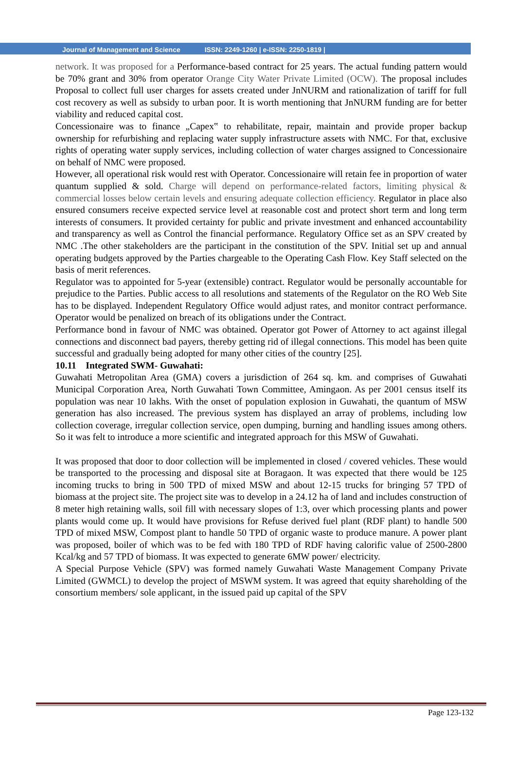Journal of Management and Science ISSN: 2249-1260 | e-ISSN: 2250-1819 |
network. It was proposed for a Performance-based contract for 25 years. The actual funding pattern would be 70% grant and 30% from operator Orange City Water Private Limited (OCW). The proposal includes Proposal to collect full user charges for assets created under JnNURM and rationalization of tariff for full cost recovery as well as subsidy to urban poor. It is worth mentioning that JnNURM funding are for better viability and reduced capital cost.
Concessionaire was to finance „Capex‟ to rehabilitate, repair, maintain and provide proper backup ownership for refurbishing and replacing water supply infrastructure assets with NMC. For that, exclusive rights of operating water supply services, including collection of water charges assigned to Concessionaire on behalf of NMC were proposed.
However, all operational risk would rest with Operator. Concessionaire will retain fee in proportion of water quantum supplied & sold. Charge will depend on performance-related factors, limiting physical & commercial losses below certain levels and ensuring adequate collection efficiency. Regulator in place also ensured consumers receive expected service level at reasonable cost and protect short term and long term interests of consumers. It provided certainty for public and private investment and enhanced accountability and transparency as well as Control the financial performance. Regulatory Office set as an SPV created by NMC .The other stakeholders are the participant in the constitution of the SPV. Initial set up and annual operating budgets approved by the Parties chargeable to the Operating Cash Flow. Key Staff selected on the basis of merit references.
Regulator was to appointed for 5-year (extensible) contract. Regulator would be personally accountable for prejudice to the Parties. Public access to all resolutions and statements of the Regulator on the RO Web Site has to be displayed. Independent Regulatory Office would adjust rates, and monitor contract performance. Operator would be penalized on breach of its obligations under the Contract.
Performance bond in favour of NMC was obtained. Operator got Power of Attorney to act against illegal connections and disconnect bad payers, thereby getting rid of illegal connections. This model has been quite successful and gradually being adopted for many other cities of the country [25].
10.11 Integrated SWM- Guwahati:
Guwahati Metropolitan Area (GMA) covers a jurisdiction of 264 sq. km. and comprises of Guwahati Municipal Corporation Area, North Guwahati Town Committee, Amingaon. As per 2001 census itself its population was near 10 lakhs. With the onset of population explosion in Guwahati, the quantum of MSW generation has also increased. The previous system has displayed an array of problems, including low collection coverage, irregular collection service, open dumping, burning and handling issues among others. So it was felt to introduce a more scientific and integrated approach for this MSW of Guwahati.
It was proposed that door to door collection will be implemented in closed / covered vehicles. These would be transported to the processing and disposal site at Boragaon. It was expected that there would be 125 incoming trucks to bring in 500 TPD of mixed MSW and about 12-15 trucks for bringing 57 TPD of biomass at the project site. The project site was to develop in a 24.12 ha of land and includes construction of 8 meter high retaining walls, soil fill with necessary slopes of 1:3, over which processing plants and power plants would come up. It would have provisions for Refuse derived fuel plant (RDF plant) to handle 500 TPD of mixed MSW, Compost plant to handle 50 TPD of organic waste to produce manure. A power plant was proposed, boiler of which was to be fed with 180 TPD of RDF having calorific value of 2500-2800 Kcal/kg and 57 TPD of biomass. It was expected to generate 6MW power/ electricity.
A Special Purpose Vehicle (SPV) was formed namely Guwahati Waste Management Company Private Limited (GWMCL) to develop the project of MSWM system. It was agreed that equity shareholding of the consortium members/ sole applicant, in the issued paid up capital of the SPV
Page 123-132